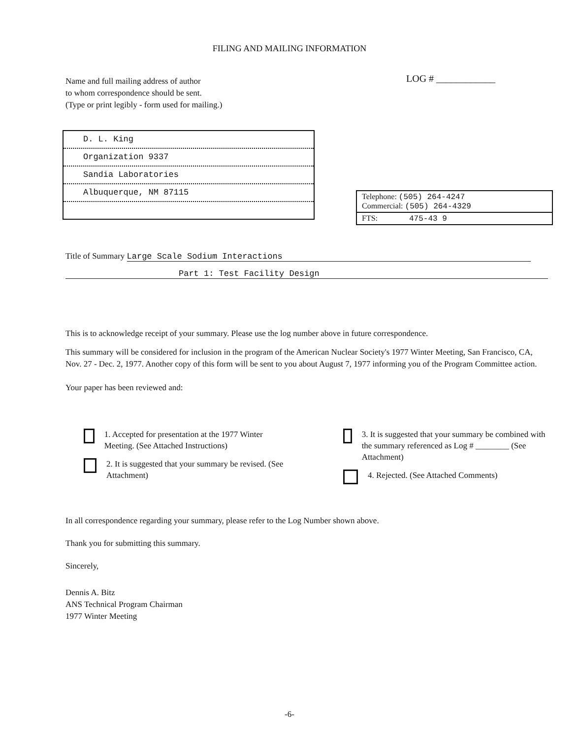FILING AND MAILING INFORMATION
Name and full mailing address of author
to whom correspondence should be sent.
(Type or print legibly - form used for mailing.)
LOG # ____________
D. L. King
Organization 9337
Sandia Laboratories
Albuquerque, NM 87115
| Telephone: (505) 264-4247 Commercial: (505) 264-4329 |
| FTS: 475-43 9 |
Title of Summary Large Scale Sodium Interactions
Part 1: Test Facility Design
This is to acknowledge receipt of your summary. Please use the log number above in future correspondence.
This summary will be considered for inclusion in the program of the American Nuclear Society's 1977 Winter Meeting, San Francisco, CA, Nov. 27 - Dec. 2, 1977. Another copy of this form will be sent to you about August 7, 1977 informing you of the Program Committee action.
Your paper has been reviewed and:
1. Accepted for presentation at the 1977 Winter Meeting. (See Attached Instructions)
2. It is suggested that your summary be revised. (See Attachment)
3. It is suggested that your summary be combined with the summary referenced as Log # ________ (See Attachment)
4. Rejected. (See Attached Comments)
In all correspondence regarding your summary, please refer to the Log Number shown above.
Thank you for submitting this summary.
Sincerely,
Dennis A. Bitz
ANS Technical Program Chairman
1977 Winter Meeting
-6-